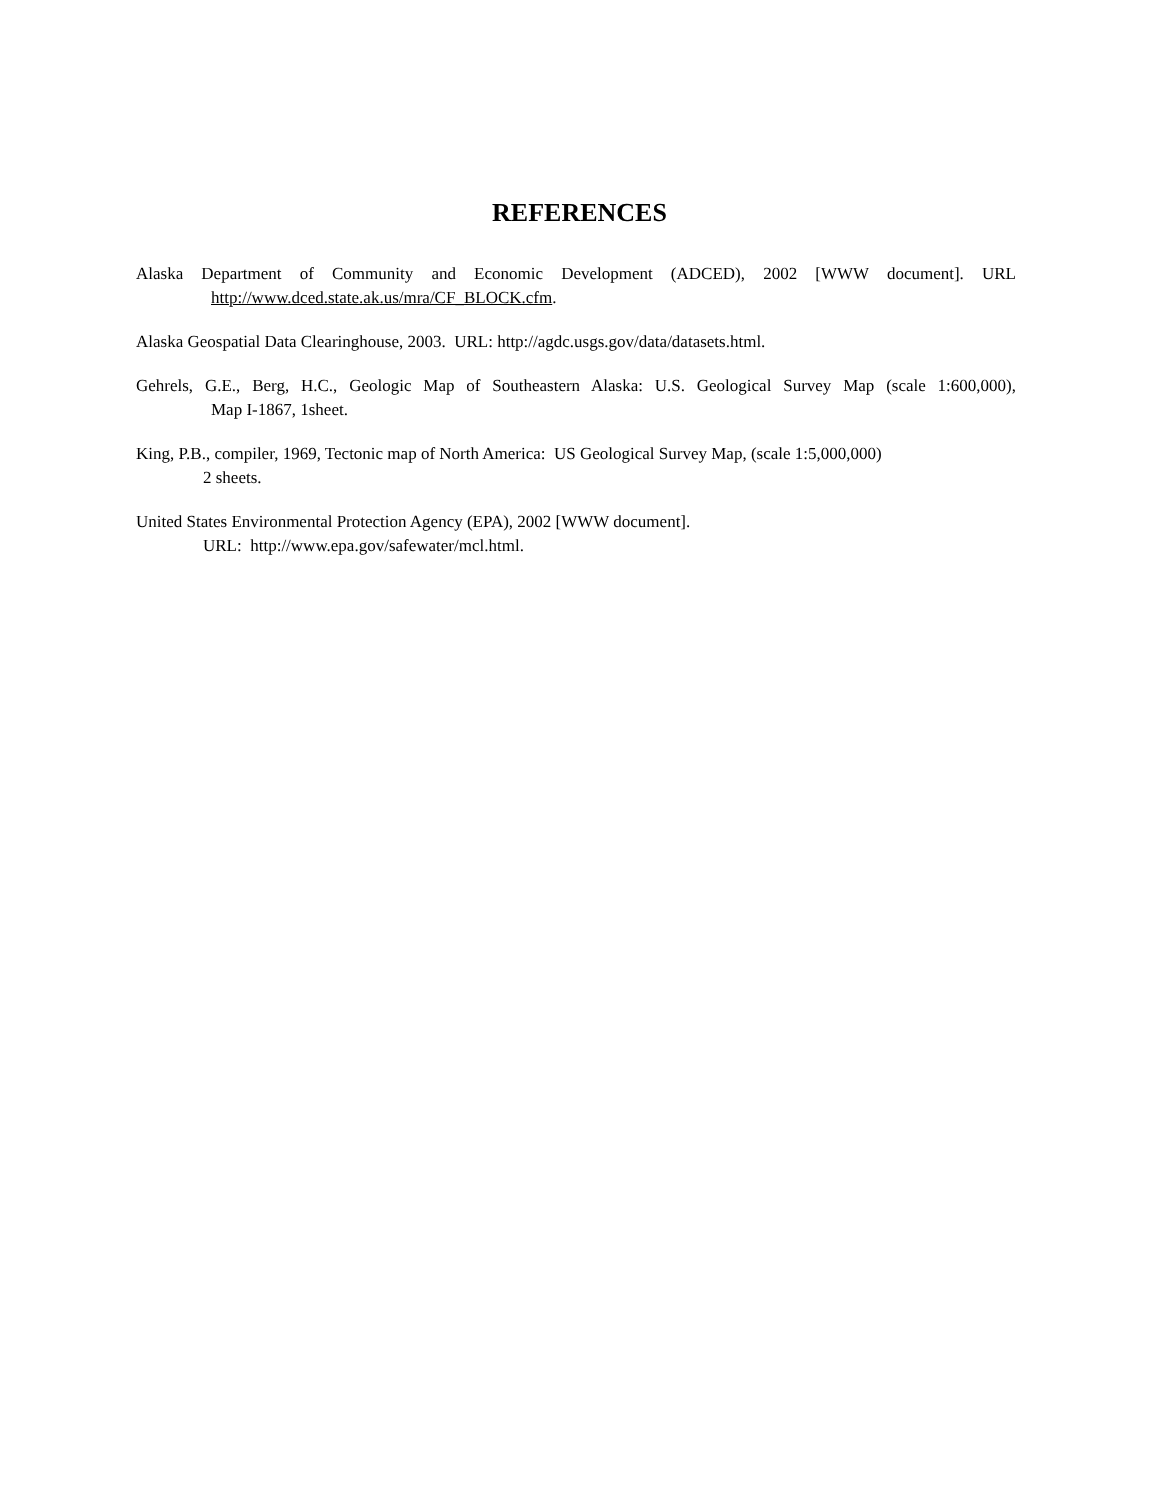REFERENCES
Alaska Department of Community and Economic Development (ADCED), 2002 [WWW document]. URL
http://www.dced.state.ak.us/mra/CF_BLOCK.cfm.
Alaska Geospatial Data Clearinghouse, 2003. URL: http://agdc.usgs.gov/data/datasets.html.
Gehrels, G.E., Berg, H.C., Geologic Map of Southeastern Alaska: U.S. Geological Survey Map (scale 1:600,000),
Map I-1867, 1sheet.
King, P.B., compiler, 1969, Tectonic map of North America: US Geological Survey Map, (scale 1:5,000,000)
2 sheets.
United States Environmental Protection Agency (EPA), 2002 [WWW document].
URL: http://www.epa.gov/safewater/mcl.html.